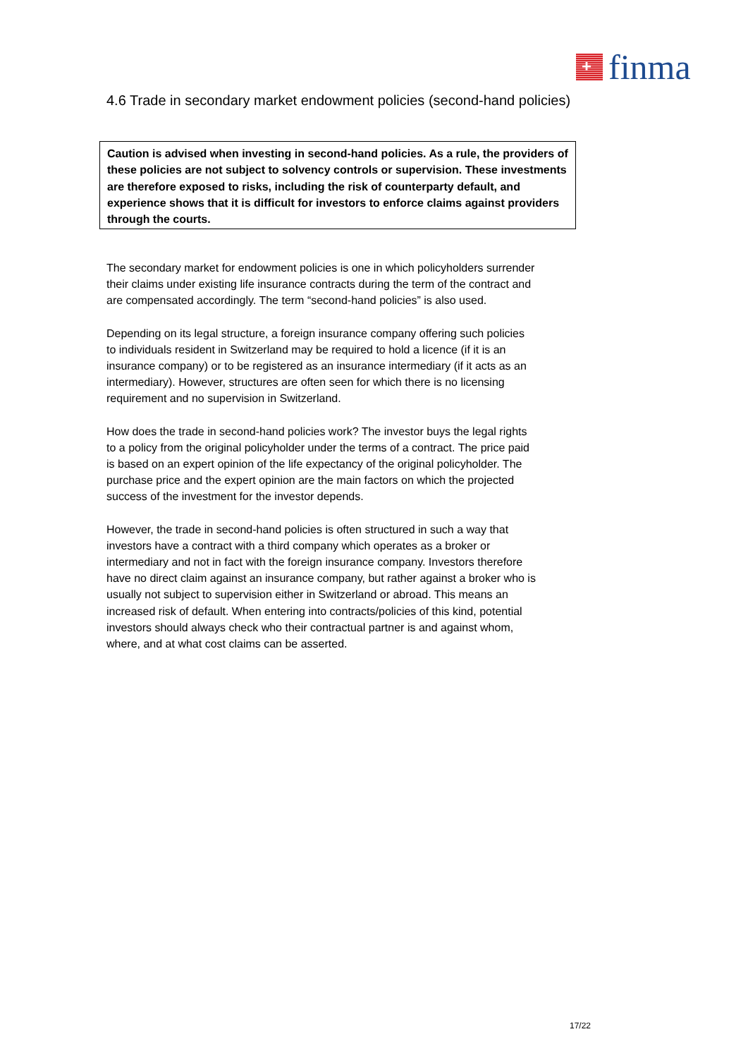+
finma
4.6 Trade in secondary market endowment policies (second-hand policies)
Caution is advised when investing in second-hand policies. As a rule, the providers of these policies are not subject to solvency controls or supervision. These investments are therefore exposed to risks, including the risk of counterparty default, and experience shows that it is difficult for investors to enforce claims against providers through the courts.
The secondary market for endowment policies is one in which policyholders surrender their claims under existing life insurance contracts during the term of the contract and are compensated accordingly. The term “second-hand policies” is also used.
Depending on its legal structure, a foreign insurance company offering such policies to individuals resident in Switzerland may be required to hold a licence (if it is an insurance company) or to be registered as an insurance intermediary (if it acts as an intermediary). However, structures are often seen for which there is no licensing requirement and no supervision in Switzerland.
How does the trade in second-hand policies work? The investor buys the legal rights to a policy from the original policyholder under the terms of a contract. The price paid is based on an expert opinion of the life expectancy of the original policyholder. The purchase price and the expert opinion are the main factors on which the projected success of the investment for the investor depends.
However, the trade in second-hand policies is often structured in such a way that investors have a contract with a third company which operates as a broker or intermediary and not in fact with the foreign insurance company. Investors therefore have no direct claim against an insurance company, but rather against a broker who is usually not subject to supervision either in Switzerland or abroad. This means an increased risk of default. When entering into contracts/policies of this kind, potential investors should always check who their contractual partner is and against whom, where, and at what cost claims can be asserted.
17/22